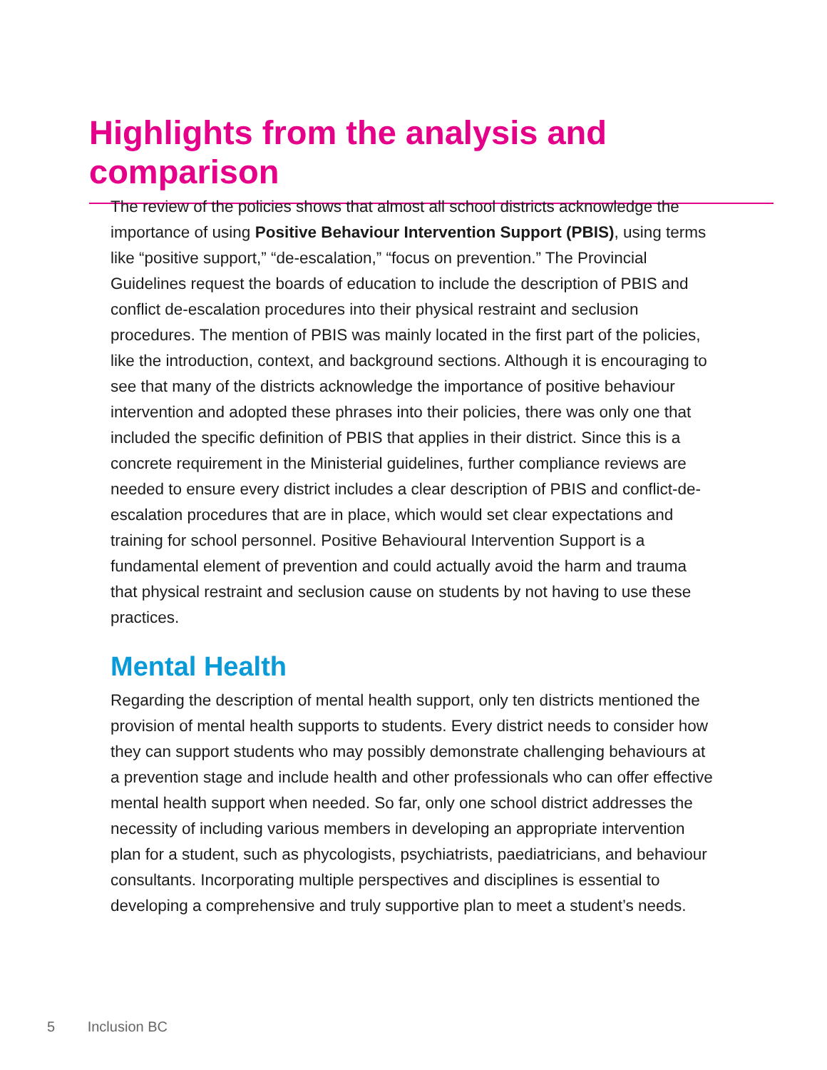Highlights from the analysis and comparison
The review of the policies shows that almost all school districts acknowledge the importance of using Positive Behaviour Intervention Support (PBIS), using terms like “positive support,” “de-escalation,” “focus on prevention.” The Provincial Guidelines request the boards of education to include the description of PBIS and conflict de-escalation procedures into their physical restraint and seclusion procedures. The mention of PBIS was mainly located in the first part of the policies, like the introduction, context, and background sections. Although it is encouraging to see that many of the districts acknowledge the importance of positive behaviour intervention and adopted these phrases into their policies, there was only one that included the specific definition of PBIS that applies in their district. Since this is a concrete requirement in the Ministerial guidelines, further compliance reviews are needed to ensure every district includes a clear description of PBIS and conflict-de-escalation procedures that are in place, which would set clear expectations and training for school personnel. Positive Behavioural Intervention Support is a fundamental element of prevention and could actually avoid the harm and trauma that physical restraint and seclusion cause on students by not having to use these practices.
Mental Health
Regarding the description of mental health support, only ten districts mentioned the provision of mental health supports to students. Every district needs to consider how they can support students who may possibly demonstrate challenging behaviours at a prevention stage and include health and other professionals who can offer effective mental health support when needed. So far, only one school district addresses the necessity of including various members in developing an appropriate intervention plan for a student, such as phycologists, psychiatrists, paediatricians, and behaviour consultants. Incorporating multiple perspectives and disciplines is essential to developing a comprehensive and truly supportive plan to meet a student’s needs.
5 Inclusion BC